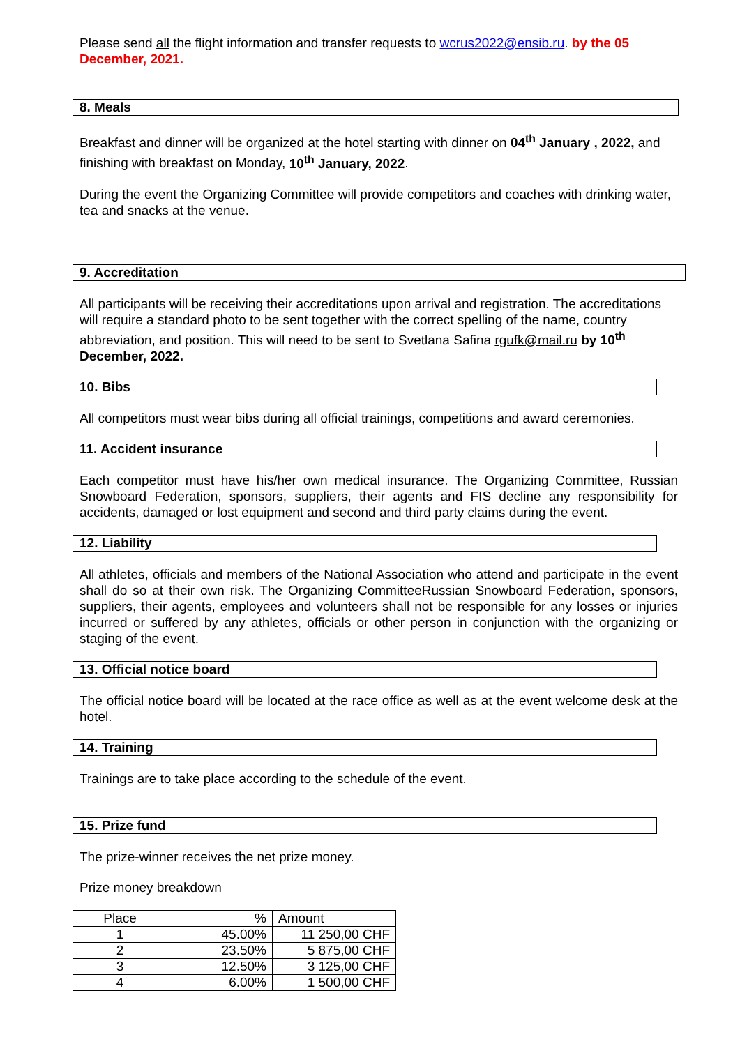Please send all the flight information and transfer requests to wcrus2022@ensib.ru. by the 05 December, 2021.
8. Meals
Breakfast and dinner will be organized at the hotel starting with dinner on 04<sup>th</sup> January , 2022, and finishing with breakfast on Monday, 10<sup>th</sup> January, 2022.
During the event the Organizing Committee will provide competitors and coaches with drinking water, tea and snacks at the venue.
9. Accreditation
All participants will be receiving their accreditations upon arrival and registration. The accreditations will require a standard photo to be sent together with the correct spelling of the name, country abbreviation, and position. This will need to be sent to Svetlana Safina rgufk@mail.ru by 10<sup>th</sup> December, 2022.
10. Bibs
All competitors must wear bibs during all official trainings, competitions and award ceremonies.
11. Accident insurance
Each competitor must have his/her own medical insurance. The Organizing Committee, Russian Snowboard Federation, sponsors, suppliers, their agents and FIS decline any responsibility for accidents, damaged or lost equipment and second and third party claims during the event.
12. Liability
All athletes, officials and members of the National Association who attend and participate in the event shall do so at their own risk. The Organizing CommitteeRussian Snowboard Federation, sponsors, suppliers, their agents, employees and volunteers shall not be responsible for any losses or injuries incurred or suffered by any athletes, officials or other person in conjunction with the organizing or staging of the event.
13. Official notice board
The official notice board will be located at the race office as well as at the event welcome desk at the hotel.
14. Training
Trainings are to take place according to the schedule of the event.
15. Prize fund
The prize-winner receives the net prize money.
Prize money breakdown
| Place | % | Amount |
| 1 | 45.00% | 11 250,00 CHF |
| 2 | 23.50% | 5 875,00 CHF |
| 3 | 12.50% | 3 125,00 CHF |
| 4 | 6.00% | 1 500,00 CHF |